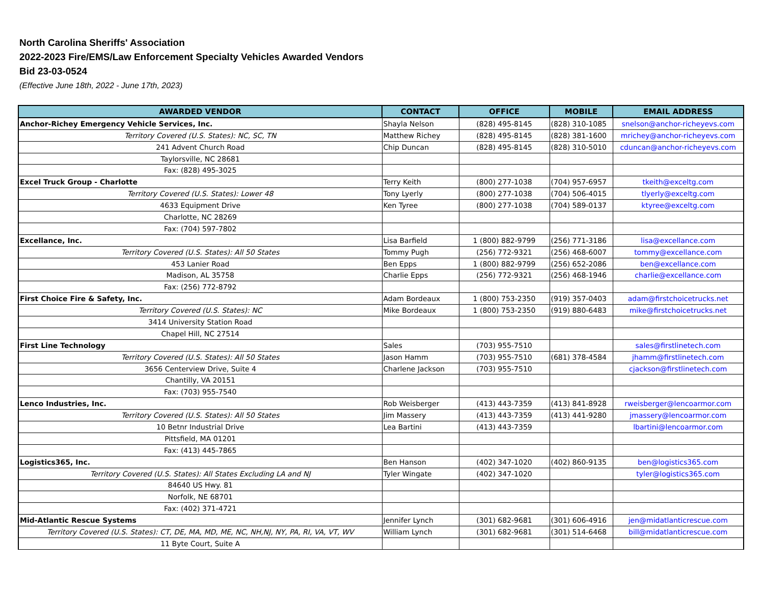North Carolina Sheriffs' Association
2022-2023 Fire/EMS/Law Enforcement Specialty Vehicles Awarded Vendors
Bid 23-03-0524
(Effective June 18th, 2022 - June 17th, 2023)
| AWARDED VENDOR | CONTACT | OFFICE | MOBILE | EMAIL ADDRESS |
| --- | --- | --- | --- | --- |
| Anchor-Richey Emergency Vehicle Services, Inc. | Shayla Nelson | (828) 495-8145 | (828) 310-1085 | snelson@anchor-richeyevs.com |
| Territory Covered (U.S. States): NC, SC, TN | Matthew Richey | (828) 495-8145 | (828) 381-1600 | mrichey@anchor-richeyevs.com |
| 241 Advent Church Road | Chip Duncan | (828) 495-8145 | (828) 310-5010 | cduncan@anchor-richeyevs.com |
| Taylorsville, NC 28681 | | | | |
| Fax: (828) 495-3025 | | | | |
| Excel Truck Group - Charlotte | Terry Keith | (800) 277-1038 | (704) 957-6957 | tkeith@exceltg.com |
| Territory Covered (U.S. States): Lower 48 | Tony Lyerly | (800) 277-1038 | (704) 506-4015 | tlyerly@exceltg.com |
| 4633 Equipment Drive | Ken Tyree | (800) 277-1038 | (704) 589-0137 | ktyree@exceltg.com |
| Charlotte, NC 28269 | | | | |
| Fax: (704) 597-7802 | | | | |
| Excellance, Inc. | Lisa Barfield | 1 (800) 882-9799 | (256) 771-3186 | lisa@excellance.com |
| Territory Covered (U.S. States): All 50 States | Tommy Pugh | (256) 772-9321 | (256) 468-6007 | tommy@excellance.com |
| 453 Lanier Road | Ben Epps | 1 (800) 882-9799 | (256) 652-2086 | ben@excellance.com |
| Madison, AL 35758 | Charlie Epps | (256) 772-9321 | (256) 468-1946 | charlie@excellance.com |
| Fax: (256) 772-8792 | | | | |
| First Choice Fire & Safety, Inc. | Adam Bordeaux | 1 (800) 753-2350 | (919) 357-0403 | adam@firstchoicetrucks.net |
| Territory Covered (U.S. States): NC | Mike Bordeaux | 1 (800) 753-2350 | (919) 880-6483 | mike@firstchoicetrucks.net |
| 3414 University Station Road | | | | |
| Chapel Hill, NC 27514 | | | | |
| First Line Technology | Sales | (703) 955-7510 | | sales@firstlinetech.com |
| Territory Covered (U.S. States): All 50 States | Jason Hamm | (703) 955-7510 | (681) 378-4584 | jhamm@firstlinetech.com |
| 3656 Centerview Drive, Suite 4 | Charlene Jackson | (703) 955-7510 | | cjackson@firstlinetech.com |
| Chantilly, VA 20151 | | | | |
| Fax: (703) 955-7540 | | | | |
| Lenco Industries, Inc. | Rob Weisberger | (413) 443-7359 | (413) 841-8928 | rweisberger@lencoarmor.com |
| Territory Covered (U.S. States): All 50 States | Jim Massery | (413) 443-7359 | (413) 441-9280 | jmassery@lencoarmor.com |
| 10 Betnr Industrial Drive | Lea Bartini | (413) 443-7359 | | lbartini@lencoarmor.com |
| Pittsfield, MA 01201 | | | | |
| Fax: (413) 445-7865 | | | | |
| Logistics365, Inc. | Ben Hanson | (402) 347-1020 | (402) 860-9135 | ben@logistics365.com |
| Territory Covered (U.S. States): All States Excluding LA and NJ | Tyler Wingate | (402) 347-1020 | | tyler@logistics365.com |
| 84640 US Hwy. 81 | | | | |
| Norfolk, NE 68701 | | | | |
| Fax: (402) 371-4721 | | | | |
| Mid-Atlantic Rescue Systems | Jennifer Lynch | (301) 682-9681 | (301) 606-4916 | jen@midatlanticrescue.com |
| Territory Covered (U.S. States): CT, DE, MA, MD, ME, NC, NH,NJ, NY, PA, RI, VA, VT, WV | William Lynch | (301) 682-9681 | (301) 514-6468 | bill@midatlanticrescue.com |
| 11 Byte Court, Suite A | | | | |